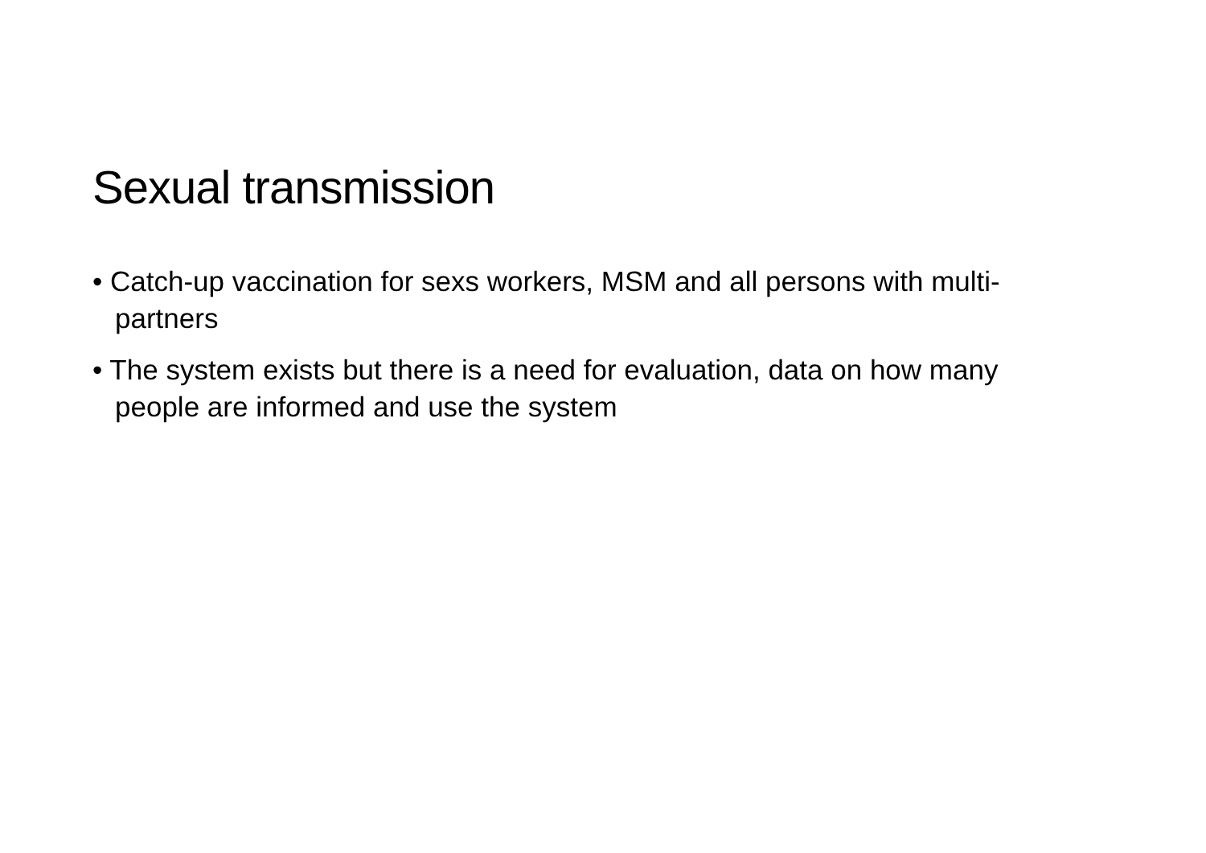Sexual transmission
• Catch-up vaccination for sexs workers, MSM and all persons with multi-partners
• The system exists but there is a need for evaluation, data on how many people are informed and use the system